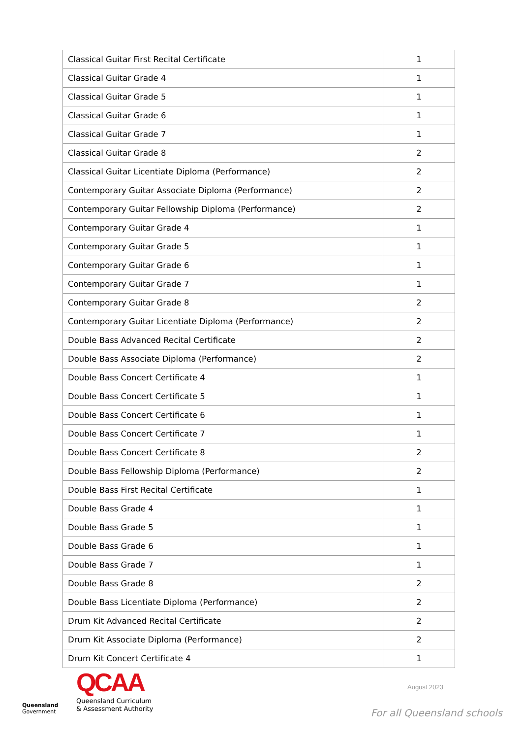| Classical Guitar First Recital Certificate | 1 |
| Classical Guitar Grade 4 | 1 |
| Classical Guitar Grade 5 | 1 |
| Classical Guitar Grade 6 | 1 |
| Classical Guitar Grade 7 | 1 |
| Classical Guitar Grade 8 | 2 |
| Classical Guitar Licentiate Diploma (Performance) | 2 |
| Contemporary Guitar Associate Diploma (Performance) | 2 |
| Contemporary Guitar Fellowship Diploma (Performance) | 2 |
| Contemporary Guitar Grade 4 | 1 |
| Contemporary Guitar Grade 5 | 1 |
| Contemporary Guitar Grade 6 | 1 |
| Contemporary Guitar Grade 7 | 1 |
| Contemporary Guitar Grade 8 | 2 |
| Contemporary Guitar Licentiate Diploma (Performance) | 2 |
| Double Bass Advanced Recital Certificate | 2 |
| Double Bass Associate Diploma (Performance) | 2 |
| Double Bass Concert Certificate 4 | 1 |
| Double Bass Concert Certificate 5 | 1 |
| Double Bass Concert Certificate 6 | 1 |
| Double Bass Concert Certificate 7 | 1 |
| Double Bass Concert Certificate 8 | 2 |
| Double Bass Fellowship Diploma (Performance) | 2 |
| Double Bass First Recital Certificate | 1 |
| Double Bass Grade 4 | 1 |
| Double Bass Grade 5 | 1 |
| Double Bass Grade 6 | 1 |
| Double Bass Grade 7 | 1 |
| Double Bass Grade 8 | 2 |
| Double Bass Licentiate Diploma (Performance) | 2 |
| Drum Kit Advanced Recital Certificate | 2 |
| Drum Kit Associate Diploma (Performance) | 2 |
| Drum Kit Concert Certificate 4 | 1 |
Queensland
Government
QCAA
Queensland Curriculum
& Assessment Authority
August 2023
For all Queensland schools